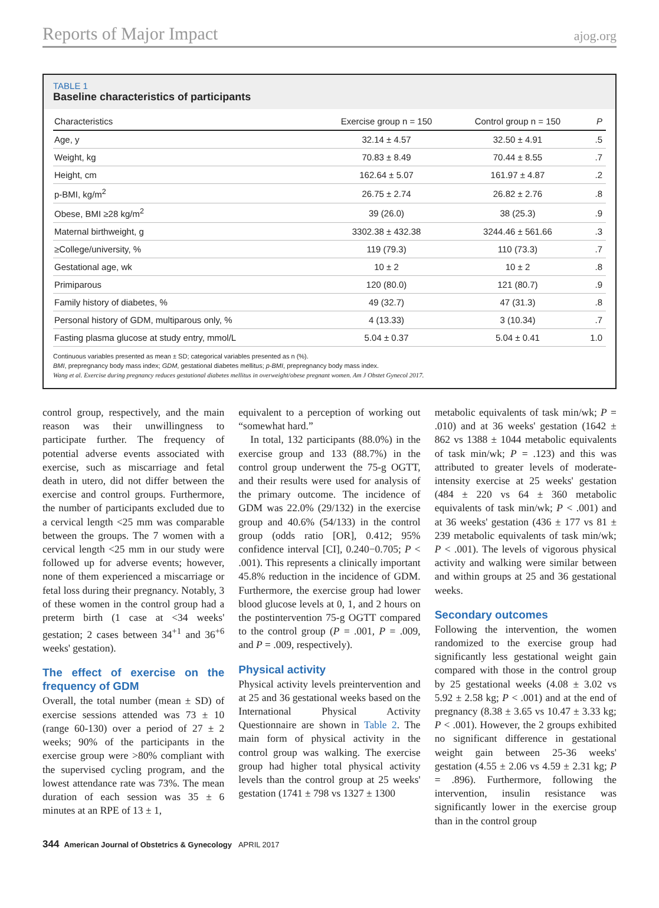Reports of Major Impact ajog.org
TABLE 1
Baseline characteristics of participants
| Characteristics | Exercise group n = 150 | Control group n = 150 | P |
| --- | --- | --- | --- |
| Age, y | 32.14 ± 4.57 | 32.50 ± 4.91 | .5 |
| Weight, kg | 70.83 ± 8.49 | 70.44 ± 8.55 | .7 |
| Height, cm | 162.64 ± 5.07 | 161.97 ± 4.87 | .2 |
| p-BMI, kg/m<sup>2</sup> | 26.75 ± 2.74 | 26.82 ± 2.76 | .8 |
| Obese, BMI ≥28 kg/m<sup>2</sup> | 39 (26.0) | 38 (25.3) | .9 |
| Maternal birthweight, g | 3302.38 ± 432.38 | 3244.46 ± 561.66 | .3 |
| ≥College/university, % | 119 (79.3) | 110 (73.3) | .7 |
| Gestational age, wk | 10 ± 2 | 10 ± 2 | .8 |
| Primiparous | 120 (80.0) | 121 (80.7) | .9 |
| Family history of diabetes, % | 49 (32.7) | 47 (31.3) | .8 |
| Personal history of GDM, multiparous only, % | 4 (13.33) | 3 (10.34) | .7 |
| Fasting plasma glucose at study entry, mmol/L | 5.04 ± 0.37 | 5.04 ± 0.41 | 1.0 |
Continuous variables presented as mean ± SD; categorical variables presented as n (%).
BMI, prepregnancy body mass index; GDM, gestational diabetes mellitus; p-BMI, prepregnancy body mass index.
Wang et al. Exercise during pregnancy reduces gestational diabetes mellitus in overweight/obese pregnant women. Am J Obstet Gynecol 2017.
control group, respectively, and the main reason was their unwillingness to participate further. The frequency of potential adverse events associated with exercise, such as miscarriage and fetal death in utero, did not differ between the exercise and control groups. Furthermore, the number of participants excluded due to a cervical length <25 mm was comparable between the groups. The 7 women with a cervical length <25 mm in our study were followed up for adverse events; however, none of them experienced a miscarriage or fetal loss during their pregnancy. Notably, 3 of these women in the control group had a preterm birth (1 case at <34 weeks' gestation; 2 cases between 34<sup>+1</sup> and 36<sup>+6</sup> weeks' gestation).
The effect of exercise on the frequency of GDM
Overall, the total number (mean ± SD) of exercise sessions attended was 73 ± 10 (range 60-130) over a period of 27 ± 2 weeks; 90% of the participants in the exercise group were >80% compliant with the supervised cycling program, and the lowest attendance rate was 73%. The mean duration of each session was 35 ± 6 minutes at an RPE of 13 ± 1,
equivalent to a perception of working out “somewhat hard.”
In total, 132 participants (88.0%) in the exercise group and 133 (88.7%) in the control group underwent the 75-g OGTT, and their results were used for analysis of the primary outcome. The incidence of GDM was 22.0% (29/132) in the exercise group and 40.6% (54/133) in the control group (odds ratio [OR], 0.412; 95% confidence interval [CI], 0.240−0.705; P < .001). This represents a clinically important 45.8% reduction in the incidence of GDM. Furthermore, the exercise group had lower blood glucose levels at 0, 1, and 2 hours on the postintervention 75-g OGTT compared to the control group (P = .001, P = .009, and P = .009, respectively).
Physical activity
Physical activity levels preintervention and at 25 and 36 gestational weeks based on the International Physical Activity Questionnaire are shown in Table 2. The main form of physical activity in the control group was walking. The exercise group had higher total physical activity levels than the control group at 25 weeks' gestation (1741 ± 798 vs 1327 ± 1300
metabolic equivalents of task min/wk; P = .010) and at 36 weeks' gestation (1642 ± 862 vs 1388 ± 1044 metabolic equivalents of task min/wk; P = .123) and this was attributed to greater levels of moderate-intensity exercise at 25 weeks' gestation (484 ± 220 vs 64 ± 360 metabolic equivalents of task min/wk; P < .001) and at 36 weeks' gestation (436 ± 177 vs 81 ± 239 metabolic equivalents of task min/wk; P < .001). The levels of vigorous physical activity and walking were similar between and within groups at 25 and 36 gestational weeks.
Secondary outcomes
Following the intervention, the women randomized to the exercise group had significantly less gestational weight gain compared with those in the control group by 25 gestational weeks (4.08 ± 3.02 vs 5.92 ± 2.58 kg; P < .001) and at the end of pregnancy (8.38 ± 3.65 vs 10.47 ± 3.33 kg; P < .001). However, the 2 groups exhibited no significant difference in gestational weight gain between 25-36 weeks' gestation (4.55 ± 2.06 vs 4.59 ± 2.31 kg; P = .896). Furthermore, following the intervention, insulin resistance was significantly lower in the exercise group than in the control group
344 American Journal of Obstetrics & Gynecology APRIL 2017